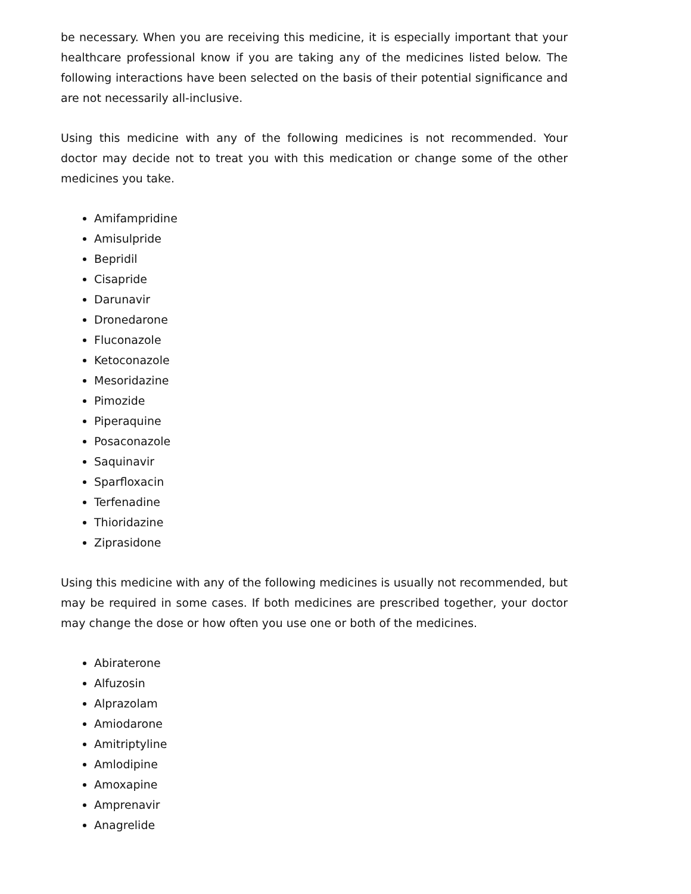be necessary. When you are receiving this medicine, it is especially important that your healthcare professional know if you are taking any of the medicines listed below. The following interactions have been selected on the basis of their potential significance and are not necessarily all-inclusive.
Using this medicine with any of the following medicines is not recommended. Your doctor may decide not to treat you with this medication or change some of the other medicines you take.
Amifampridine
Amisulpride
Bepridil
Cisapride
Darunavir
Dronedarone
Fluconazole
Ketoconazole
Mesoridazine
Pimozide
Piperaquine
Posaconazole
Saquinavir
Sparfloxacin
Terfenadine
Thioridazine
Ziprasidone
Using this medicine with any of the following medicines is usually not recommended, but may be required in some cases. If both medicines are prescribed together, your doctor may change the dose or how often you use one or both of the medicines.
Abiraterone
Alfuzosin
Alprazolam
Amiodarone
Amitriptyline
Amlodipine
Amoxapine
Amprenavir
Anagrelide